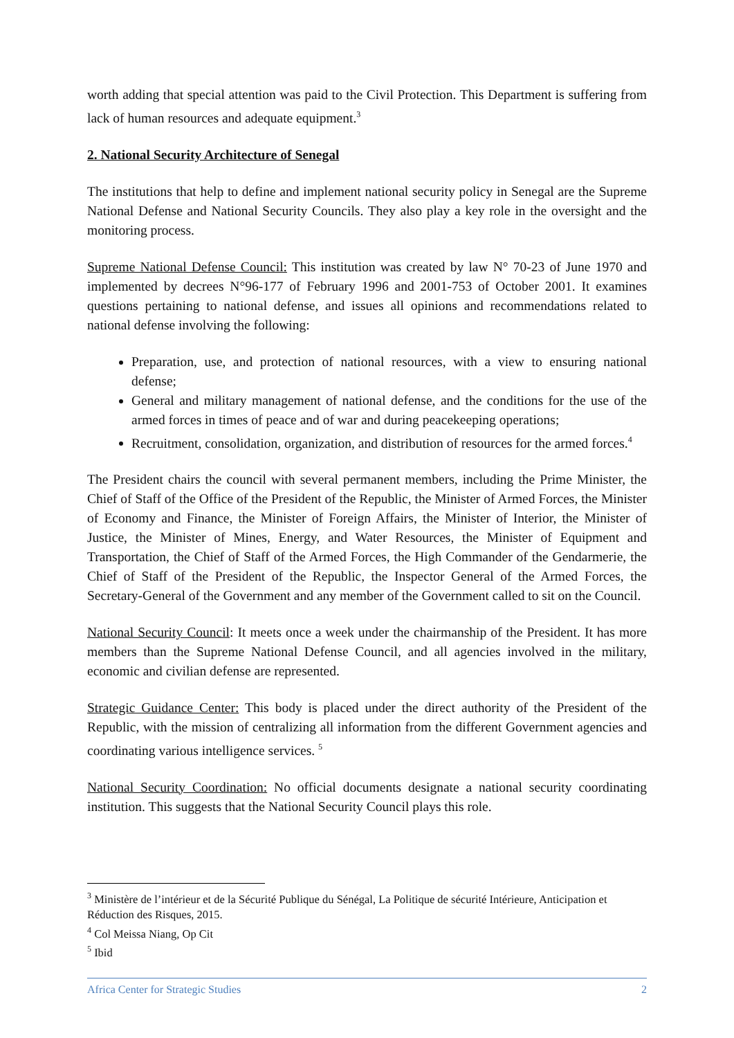worth adding that special attention was paid to the Civil Protection. This Department is suffering from lack of human resources and adequate equipment.<sup>3</sup>
2. National Security Architecture of Senegal
The institutions that help to define and implement national security policy in Senegal are the Supreme National Defense and National Security Councils. They also play a key role in the oversight and the monitoring process.
Supreme National Defense Council: This institution was created by law N° 70-23 of June 1970 and implemented by decrees N°96-177 of February 1996 and 2001-753 of October 2001. It examines questions pertaining to national defense, and issues all opinions and recommendations related to national defense involving the following:
Preparation, use, and protection of national resources, with a view to ensuring national defense;
General and military management of national defense, and the conditions for the use of the armed forces in times of peace and of war and during peacekeeping operations;
Recruitment, consolidation, organization, and distribution of resources for the armed forces.<sup>4</sup>
The President chairs the council with several permanent members, including the Prime Minister, the Chief of Staff of the Office of the President of the Republic, the Minister of Armed Forces, the Minister of Economy and Finance, the Minister of Foreign Affairs, the Minister of Interior, the Minister of Justice, the Minister of Mines, Energy, and Water Resources, the Minister of Equipment and Transportation, the Chief of Staff of the Armed Forces, the High Commander of the Gendarmerie, the Chief of Staff of the President of the Republic, the Inspector General of the Armed Forces, the Secretary-General of the Government and any member of the Government called to sit on the Council.
National Security Council: It meets once a week under the chairmanship of the President. It has more members than the Supreme National Defense Council, and all agencies involved in the military, economic and civilian defense are represented.
Strategic Guidance Center: This body is placed under the direct authority of the President of the Republic, with the mission of centralizing all information from the different Government agencies and coordinating various intelligence services. <sup>5</sup>
National Security Coordination: No official documents designate a national security coordinating institution. This suggests that the National Security Council plays this role.
<sup>3</sup> Ministère de l’intérieur et de la Sécurité Publique du Sénégal, La Politique de sécurité Intérieure, Anticipation et Réduction des Risques, 2015.
<sup>4</sup> Col Meissa Niang, Op Cit
<sup>5</sup> Ibid
Africa Center for Strategic Studies 2